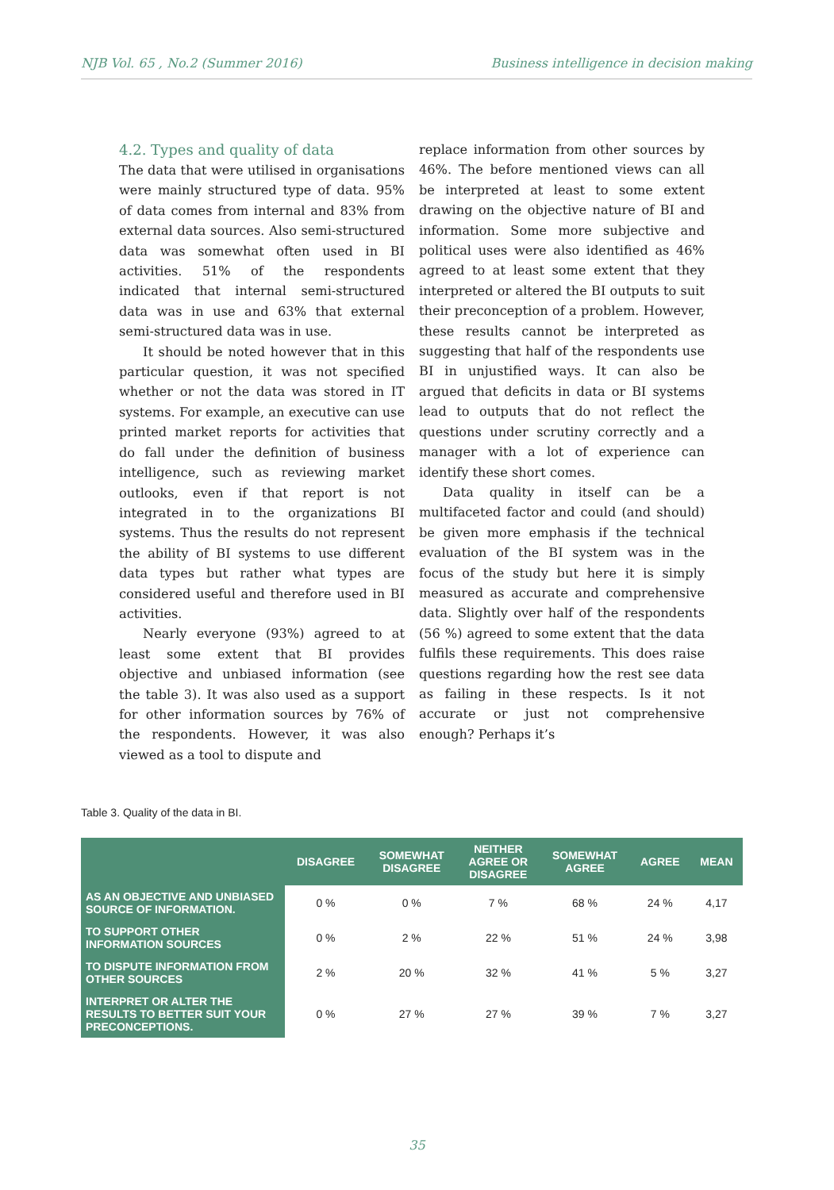NJB Vol. 65 , No.2 (Summer 2016) Business intelligence in decision making
4.2. Types and quality of data
The data that were utilised in organisations were mainly structured type of data. 95% of data comes from internal and 83% from external data sources. Also semi-structured data was somewhat often used in BI activities. 51% of the respondents indicated that internal semi-structured data was in use and 63% that external semi-structured data was in use.
It should be noted however that in this particular question, it was not specified whether or not the data was stored in IT systems. For example, an executive can use printed market reports for activities that do fall under the definition of business intelligence, such as reviewing market outlooks, even if that report is not integrated in to the organizations BI systems. Thus the results do not represent the ability of BI systems to use different data types but rather what types are considered useful and therefore used in BI activities.
Nearly everyone (93%) agreed to at least some extent that BI provides objective and unbiased information (see the table 3). It was also used as a support for other information sources by 76% of the respondents. However, it was also viewed as a tool to dispute and
replace information from other sources by 46%. The before mentioned views can all be interpreted at least to some extent drawing on the objective nature of BI and information. Some more subjective and political uses were also identified as 46% agreed to at least some extent that they interpreted or altered the BI outputs to suit their preconception of a problem. However, these results cannot be interpreted as suggesting that half of the respondents use BI in unjustified ways. It can also be argued that deficits in data or BI systems lead to outputs that do not reflect the questions under scrutiny correctly and a manager with a lot of experience can identify these short comes.
Data quality in itself can be a multifaceted factor and could (and should) be given more emphasis if the technical evaluation of the BI system was in the focus of the study but here it is simply measured as accurate and comprehensive data. Slightly over half of the respondents (56 %) agreed to some extent that the data fulfils these requirements. This does raise questions regarding how the rest see data as failing in these respects. Is it not accurate or just not comprehensive enough? Perhaps it’s
Table 3. Quality of the data in BI.
| | DISAGREE | SOMEWHAT DISAGREE | NEITHER AGREE OR DISAGREE | SOMEWHAT AGREE | AGREE | MEAN |
| --- | --- | --- | --- | --- | --- | --- |
| AS AN OBJECTIVE AND UNBIASED SOURCE OF INFORMATION. | 0 % | 0 % | 7 % | 68 % | 24 % | 4,17 |
| TO SUPPORT OTHER INFORMATION SOURCES | 0 % | 2 % | 22 % | 51 % | 24 % | 3,98 |
| TO DISPUTE INFORMATION FROM OTHER SOURCES | 2 % | 20 % | 32 % | 41 % | 5 % | 3,27 |
| INTERPRET OR ALTER THE RESULTS TO BETTER SUIT YOUR PRECONCEPTIONS. | 0 % | 27 % | 27 % | 39 % | 7 % | 3,27 |
35